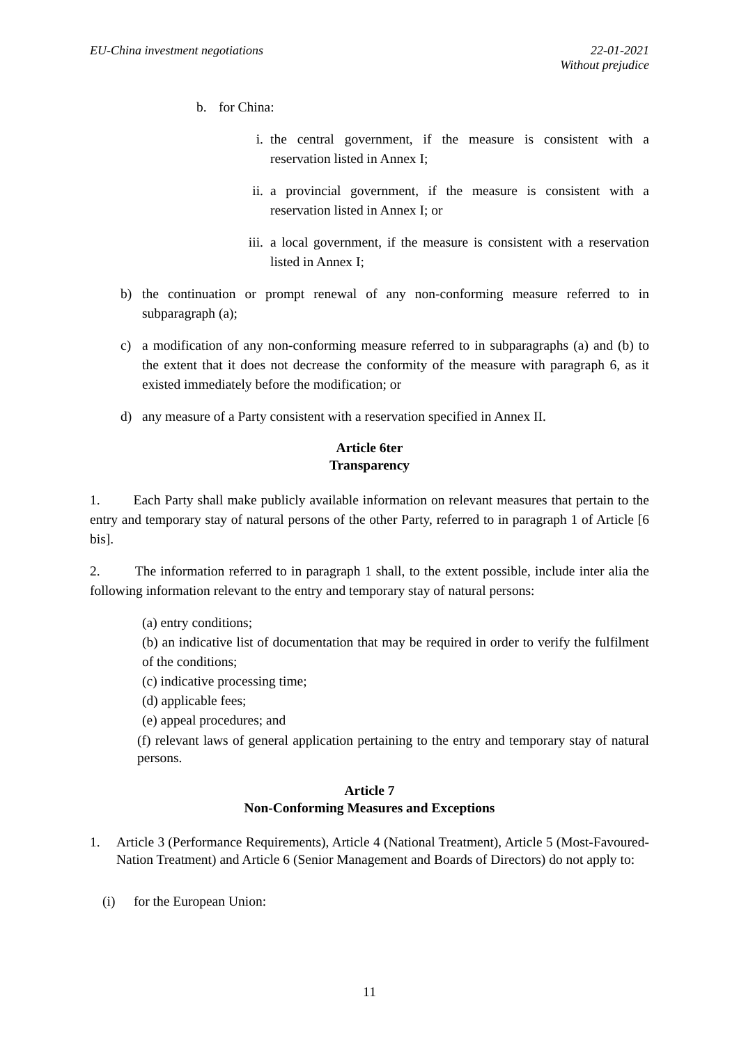EU-China investment negotiations
22-01-2021
Without prejudice
b. for China:
i. the central government, if the measure is consistent with a reservation listed in Annex I;
ii. a provincial government, if the measure is consistent with a reservation listed in Annex I; or
iii. a local government, if the measure is consistent with a reservation listed in Annex I;
b) the continuation or prompt renewal of any non-conforming measure referred to in subparagraph (a);
c) a modification of any non-conforming measure referred to in subparagraphs (a) and (b) to the extent that it does not decrease the conformity of the measure with paragraph 6, as it existed immediately before the modification; or
d) any measure of a Party consistent with a reservation specified in Annex II.
Article 6ter
Transparency
1. Each Party shall make publicly available information on relevant measures that pertain to the entry and temporary stay of natural persons of the other Party, referred to in paragraph 1 of Article [6 bis].
2. The information referred to in paragraph 1 shall, to the extent possible, include inter alia the following information relevant to the entry and temporary stay of natural persons:
(a) entry conditions;
(b) an indicative list of documentation that may be required in order to verify the fulfilment of the conditions;
(c) indicative processing time;
(d) applicable fees;
(e) appeal procedures; and
(f) relevant laws of general application pertaining to the entry and temporary stay of natural persons.
Article 7
Non-Conforming Measures and Exceptions
1. Article 3 (Performance Requirements), Article 4 (National Treatment), Article 5 (Most-Favoured-Nation Treatment) and Article 6 (Senior Management and Boards of Directors) do not apply to:
(i) for the European Union:
11